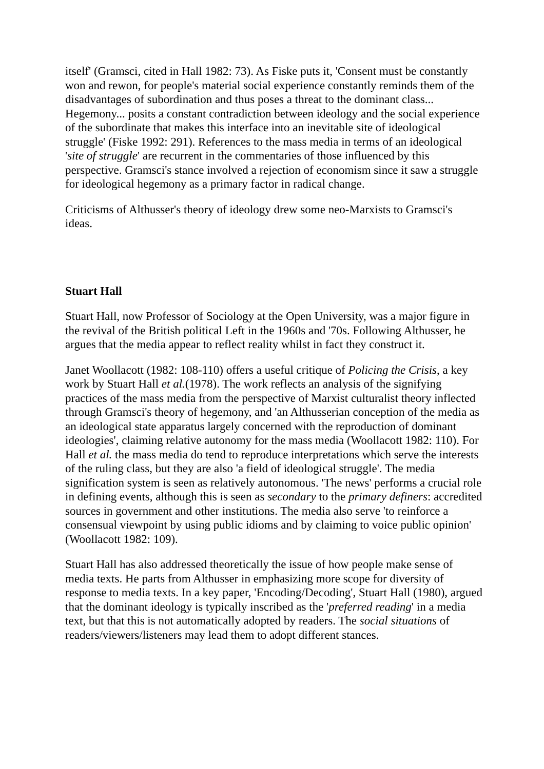itself' (Gramsci, cited in Hall 1982: 73). As Fiske puts it, 'Consent must be constantly won and rewon, for people's material social experience constantly reminds them of the disadvantages of subordination and thus poses a threat to the dominant class... Hegemony... posits a constant contradiction between ideology and the social experience of the subordinate that makes this interface into an inevitable site of ideological struggle' (Fiske 1992: 291). References to the mass media in terms of an ideological 'site of struggle' are recurrent in the commentaries of those influenced by this perspective. Gramsci's stance involved a rejection of economism since it saw a struggle for ideological hegemony as a primary factor in radical change.
Criticisms of Althusser's theory of ideology drew some neo-Marxists to Gramsci's ideas.
Stuart Hall
Stuart Hall, now Professor of Sociology at the Open University, was a major figure in the revival of the British political Left in the 1960s and '70s. Following Althusser, he argues that the media appear to reflect reality whilst in fact they construct it.
Janet Woollacott (1982: 108-110) offers a useful critique of Policing the Crisis, a key work by Stuart Hall et al.(1978). The work reflects an analysis of the signifying practices of the mass media from the perspective of Marxist culturalist theory inflected through Gramsci's theory of hegemony, and 'an Althusserian conception of the media as an ideological state apparatus largely concerned with the reproduction of dominant ideologies', claiming relative autonomy for the mass media (Woollacott 1982: 110). For Hall et al. the mass media do tend to reproduce interpretations which serve the interests of the ruling class, but they are also 'a field of ideological struggle'. The media signification system is seen as relatively autonomous. 'The news' performs a crucial role in defining events, although this is seen as secondary to the primary definers: accredited sources in government and other institutions. The media also serve 'to reinforce a consensual viewpoint by using public idioms and by claiming to voice public opinion' (Woollacott 1982: 109).
Stuart Hall has also addressed theoretically the issue of how people make sense of media texts. He parts from Althusser in emphasizing more scope for diversity of response to media texts. In a key paper, 'Encoding/Decoding', Stuart Hall (1980), argued that the dominant ideology is typically inscribed as the 'preferred reading' in a media text, but that this is not automatically adopted by readers. The social situations of readers/viewers/listeners may lead them to adopt different stances.